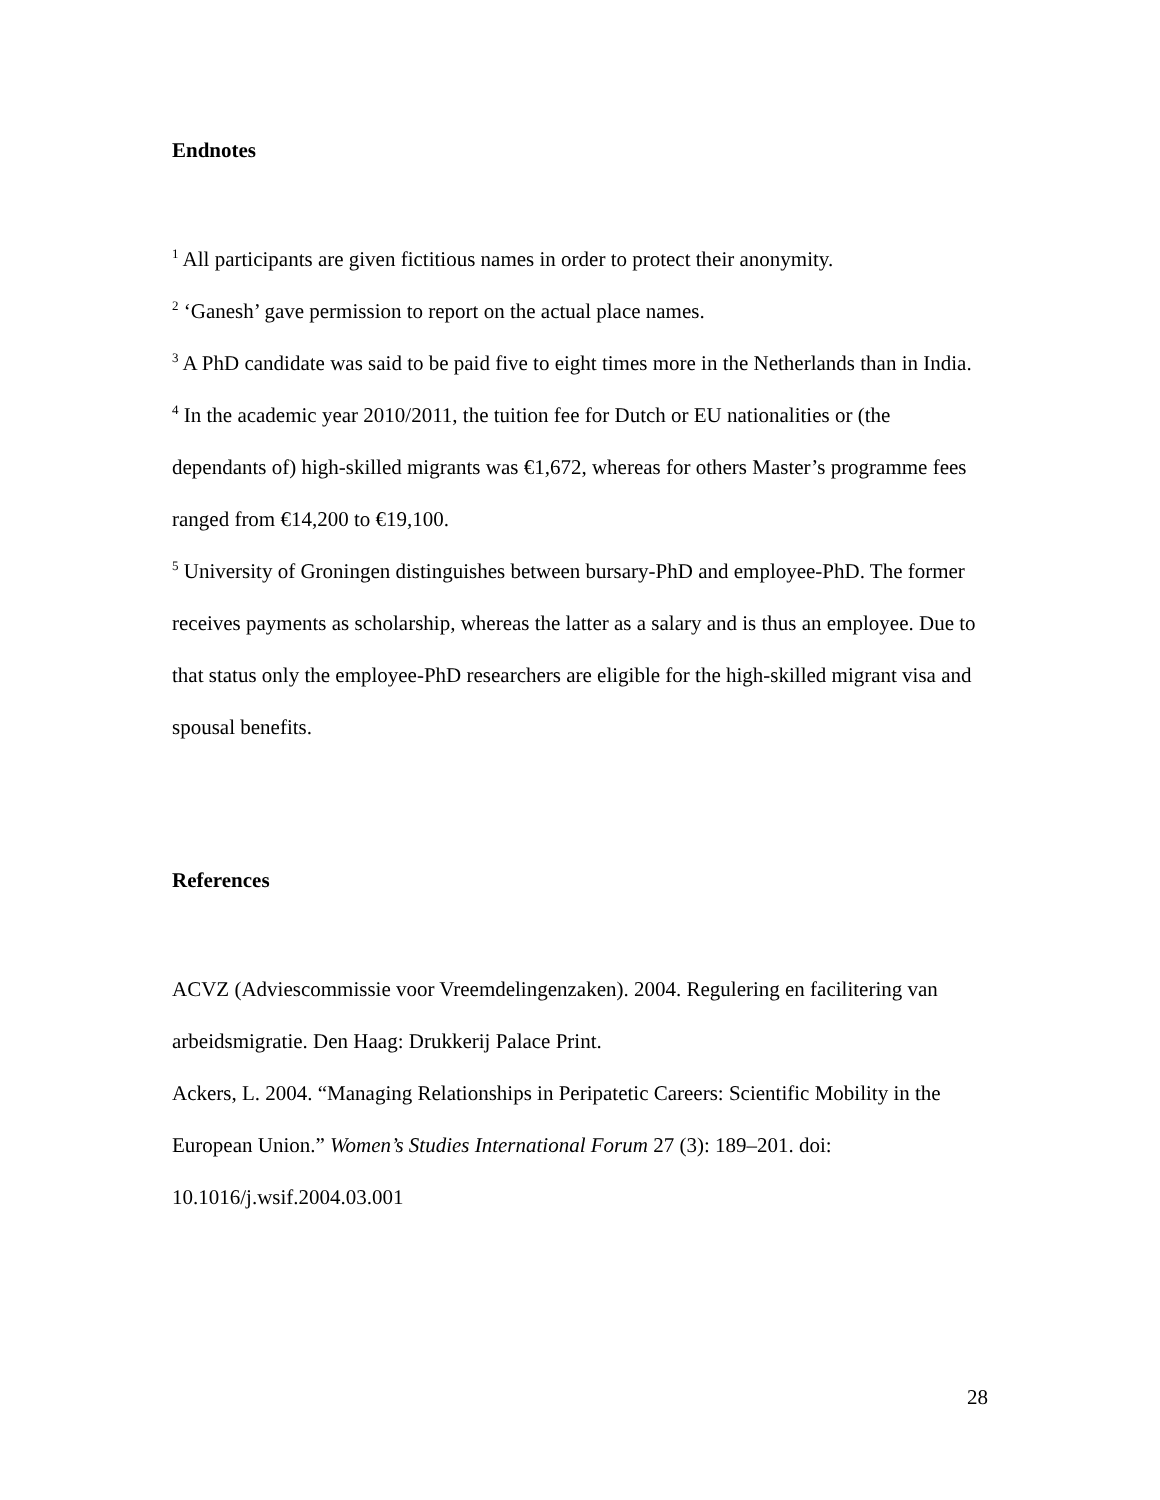Endnotes
<sup>1</sup> All participants are given fictitious names in order to protect their anonymity.
<sup>2</sup> ‘Ganesh’ gave permission to report on the actual place names.
<sup>3</sup> A PhD candidate was said to be paid five to eight times more in the Netherlands than in India.
<sup>4</sup> In the academic year 2010/2011, the tuition fee for Dutch or EU nationalities or (the dependants of) high-skilled migrants was €1,672, whereas for others Master’s programme fees ranged from €14,200 to €19,100.
<sup>5</sup> University of Groningen distinguishes between bursary-PhD and employee-PhD. The former receives payments as scholarship, whereas the latter as a salary and is thus an employee. Due to that status only the employee-PhD researchers are eligible for the high-skilled migrant visa and spousal benefits.
References
ACVZ (Adviescommissie voor Vreemdelingenzaken). 2004. Regulering en facilitering van arbeidsmigratie. Den Haag: Drukkerij Palace Print.
Ackers, L. 2004. “Managing Relationships in Peripatetic Careers: Scientific Mobility in the European Union.” Women’s Studies International Forum 27 (3): 189–201. doi: 10.1016/j.wsif.2004.03.001
28